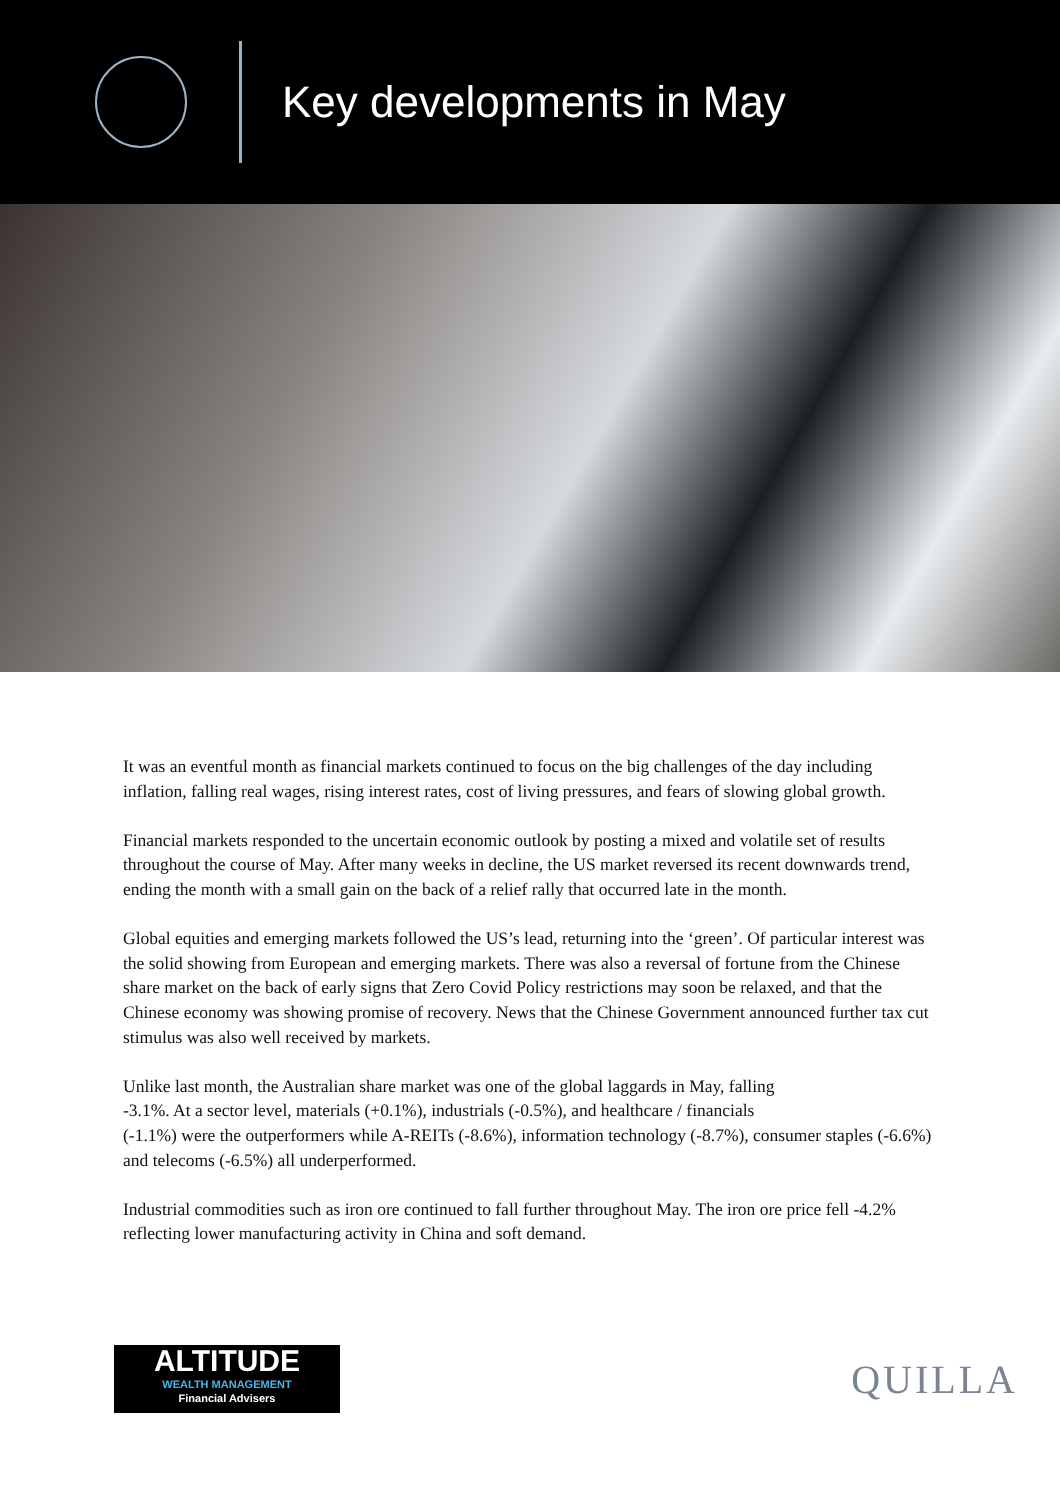Key developments in May
It was an eventful month as financial markets continued to focus on the big challenges of the day including inflation, falling real wages, rising interest rates, cost of living pressures, and fears of slowing global growth.
Financial markets responded to the uncertain economic outlook by posting a mixed and volatile set of results throughout the course of May. After many weeks in decline, the US market reversed its recent downwards trend, ending the month with a small gain on the back of a relief rally that occurred late in the month.
Global equities and emerging markets followed the US’s lead, returning into the ‘green’. Of particular interest was the solid showing from European and emerging markets. There was also a reversal of fortune from the Chinese share market on the back of early signs that Zero Covid Policy restrictions may soon be relaxed, and that the Chinese economy was showing promise of recovery. News that the Chinese Government announced further tax cut stimulus was also well received by markets.
Unlike last month, the Australian share market was one of the global laggards in May, falling
-3.1%. At a sector level, materials (+0.1%), industrials (-0.5%), and healthcare / financials
(-1.1%) were the outperformers while A-REITs (-8.6%), information technology (-8.7%), consumer staples (-6.6%) and telecoms (-6.5%) all underperformed.
Industrial commodities such as iron ore continued to fall further throughout May. The iron ore price fell -4.2% reflecting lower manufacturing activity in China and soft demand.
ALTITUDE
WEALTH MANAGEMENT
Financial Advisers
QUILLA